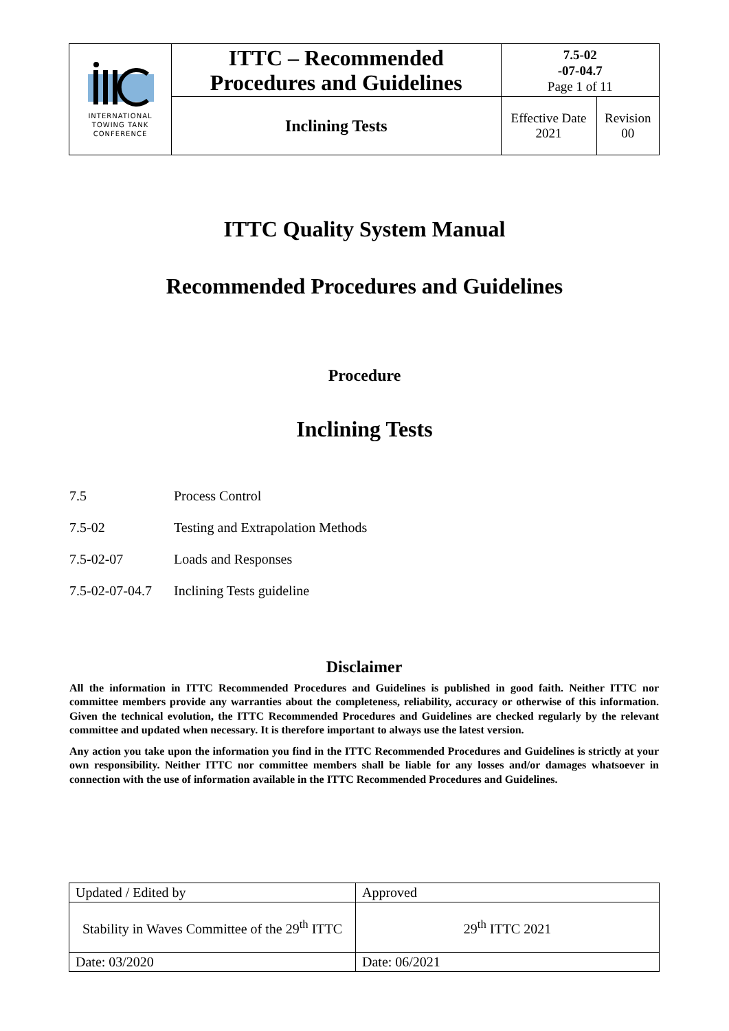| INTERNATIONAL TOWING TANK CONFERENCE | ITTC – Recommended Procedures and Guidelines | 7.5-02 -07-04.7 Page 1 of 11 | |
| | Inclining Tests | Effective Date 2021 | Revision 00 |
ITTC Quality System Manual
Recommended Procedures and Guidelines
Procedure
Inclining Tests
7.5 Process Control
7.5-02 Testing and Extrapolation Methods
7.5-02-07 Loads and Responses
7.5-02-07-04.7 Inclining Tests guideline
Disclaimer
All the information in ITTC Recommended Procedures and Guidelines is published in good faith. Neither ITTC nor committee members provide any warranties about the completeness, reliability, accuracy or otherwise of this information. Given the technical evolution, the ITTC Recommended Procedures and Guidelines are checked regularly by the relevant committee and updated when necessary. It is therefore important to always use the latest version.
Any action you take upon the information you find in the ITTC Recommended Procedures and Guidelines is strictly at your own responsibility. Neither ITTC nor committee members shall be liable for any losses and/or damages whatsoever in connection with the use of information available in the ITTC Recommended Procedures and Guidelines.
| Updated / Edited by | Approved |
| Stability in Waves Committee of the 29<sup>th</sup> ITTC | 29<sup>th</sup> ITTC 2021 |
| Date: 03/2020 | Date: 06/2021 |